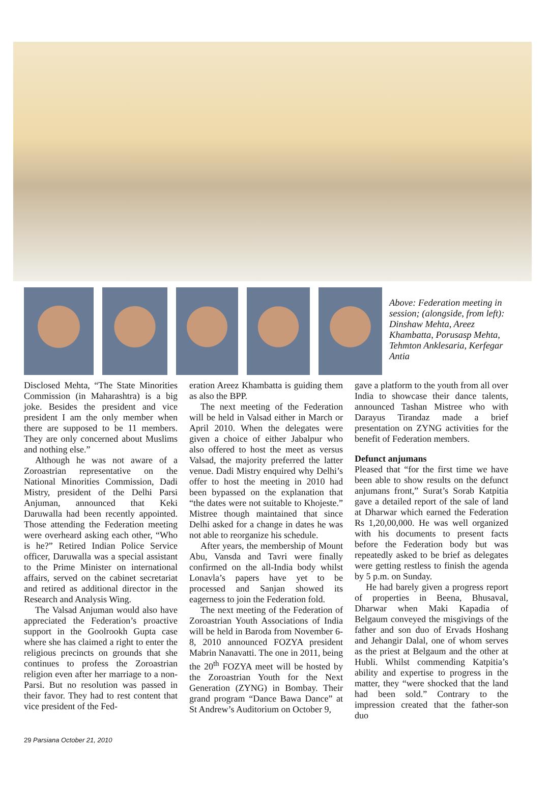Above: Federation meeting in session; (alongside, from left): Dinshaw Mehta, Areez Khambatta, Porusasp Mehta, Tehmton Anklesaria, Kerfegar Antia
Disclosed Mehta, “The State Minorities Commission (in Maharashtra) is a big joke. Besides the president and vice president I am the only member when there are supposed to be 11 members. They are only concerned about Muslims and nothing else.”
Although he was not aware of a Zoroastrian representative on the National Minorities Commission, Dadi Mistry, president of the Delhi Parsi Anjuman, announced that Keki Daruwalla had been recently appointed. Those attending the Federation meeting were overheard asking each other, “Who is he?” Retired Indian Police Service officer, Daruwalla was a special assistant to the Prime Minister on international affairs, served on the cabinet secretariat and retired as additional director in the Research and Analysis Wing.
The Valsad Anjuman would also have appreciated the Federation’s proactive support in the Goolrookh Gupta case where she has claimed a right to enter the religious precincts on grounds that she continues to profess the Zoroastrian religion even after her marriage to a non-Parsi. But no resolution was passed in their favor. They had to rest content that vice president of the Fed-
eration Areez Khambatta is guiding them as also the BPP.
The next meeting of the Federation will be held in Valsad either in March or April 2010. When the delegates were given a choice of either Jabalpur who also offered to host the meet as versus Valsad, the majority preferred the latter venue. Dadi Mistry enquired why Delhi’s offer to host the meeting in 2010 had been bypassed on the explanation that “the dates were not suitable to Khojeste.” Mistree though maintained that since Delhi asked for a change in dates he was not able to reorganize his schedule.
After years, the membership of Mount Abu, Vansda and Tavri were finally confirmed on the all-India body whilst Lonavla’s papers have yet to be processed and Sanjan showed its eagerness to join the Federation fold.
The next meeting of the Federation of Zoroastrian Youth Associations of India will be held in Baroda from November 6-8, 2010 announced FOZYA president Mabrin Nanavatti. The one in 2011, being the 20<sup>th</sup> FOZYA meet will be hosted by the Zoroastrian Youth for the Next Generation (ZYNG) in Bombay. Their grand program “Dance Bawa Dance” at St Andrew’s Auditorium on October 9,
gave a platform to the youth from all over India to showcase their dance talents, announced Tashan Mistree who with Darayus Tirandaz made a brief presentation on ZYNG activities for the benefit of Federation members.
Defunct anjumans
Pleased that “for the first time we have been able to show results on the defunct anjumans front,” Surat’s Sorab Katpitia gave a detailed report of the sale of land at Dharwar which earned the Federation Rs 1,20,00,000. He was well organized with his documents to present facts before the Federation body but was repeatedly asked to be brief as delegates were getting restless to finish the agenda by 5 p.m. on Sunday.
He had barely given a progress report of properties in Beena, Bhusaval, Dharwar when Maki Kapadia of Belgaum conveyed the misgivings of the father and son duo of Ervads Hoshang and Jehangir Dalal, one of whom serves as the priest at Belgaum and the other at Hubli. Whilst commending Katpitia’s ability and expertise to progress in the matter, they “were shocked that the land had been sold.” Contrary to the impression created that the father-son duo
29 Parsiana October 21, 2010